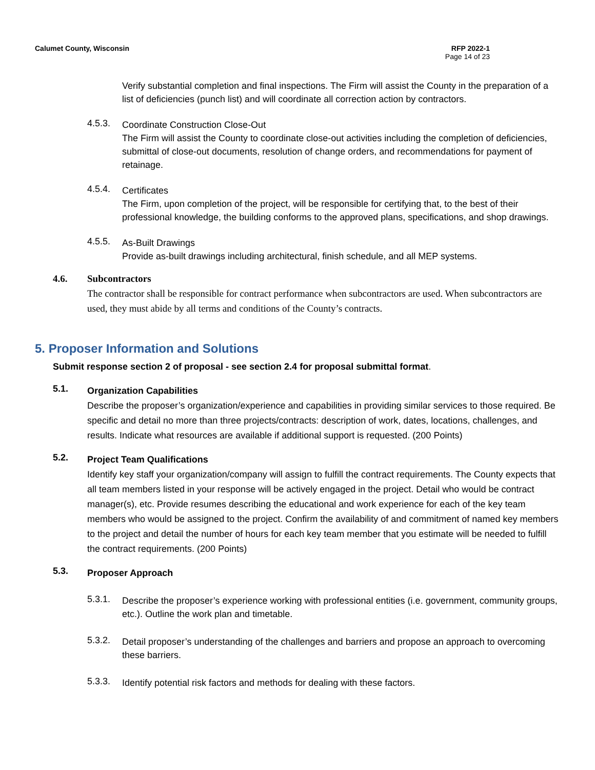Calumet County, Wisconsin RFP 2022-1
Page 14 of 23
Verify substantial completion and final inspections. The Firm will assist the County in the preparation of a list of deficiencies (punch list) and will coordinate all correction action by contractors.
4.5.3.
Coordinate Construction Close-Out
The Firm will assist the County to coordinate close-out activities including the completion of deficiencies, submittal of close-out documents, resolution of change orders, and recommendations for payment of retainage.
4.5.4.
Certificates
The Firm, upon completion of the project, will be responsible for certifying that, to the best of their professional knowledge, the building conforms to the approved plans, specifications, and shop drawings.
4.5.5.
As-Built Drawings
Provide as-built drawings including architectural, finish schedule, and all MEP systems.
4.6. Subcontractors
The contractor shall be responsible for contract performance when subcontractors are used. When subcontractors are used, they must abide by all terms and conditions of the County’s contracts.
5. Proposer Information and Solutions
Submit response section 2 of proposal - see section 2.4 for proposal submittal format.
5.1.
Organization Capabilities
Describe the proposer’s organization/experience and capabilities in providing similar services to those required. Be specific and detail no more than three projects/contracts: description of work, dates, locations, challenges, and results. Indicate what resources are available if additional support is requested. (200 Points)
5.2.
Project Team Qualifications
Identify key staff your organization/company will assign to fulfill the contract requirements. The County expects that all team members listed in your response will be actively engaged in the project. Detail who would be contract manager(s), etc. Provide resumes describing the educational and work experience for each of the key team members who would be assigned to the project. Confirm the availability of and commitment of named key members to the project and detail the number of hours for each key team member that you estimate will be needed to fulfill the contract requirements. (200 Points)
5.3.
Proposer Approach
5.3.1.
Describe the proposer’s experience working with professional entities (i.e. government, community groups, etc.). Outline the work plan and timetable.
5.3.2.
Detail proposer’s understanding of the challenges and barriers and propose an approach to overcoming these barriers.
5.3.3.
Identify potential risk factors and methods for dealing with these factors.